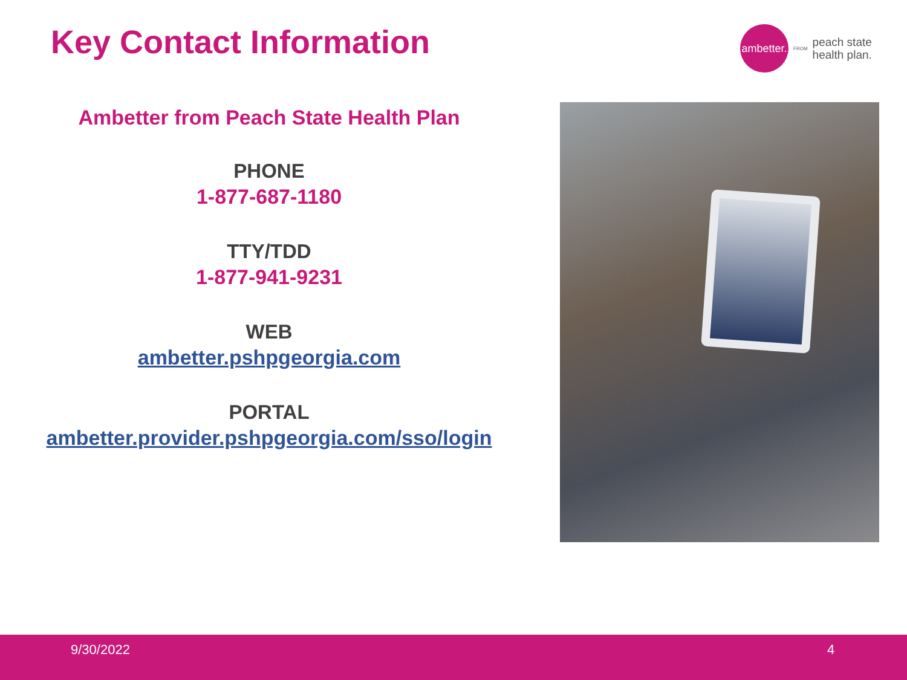Key Contact Information
ambetter.
FROM
peach state
health plan.
Ambetter from Peach State Health Plan
PHONE
1-877-687-1180
TTY/TDD
1-877-941-9231
WEB
ambetter.pshpgeorgia.com
PORTAL
ambetter.provider.pshpgeorgia.com/sso/login
9/30/2022 4